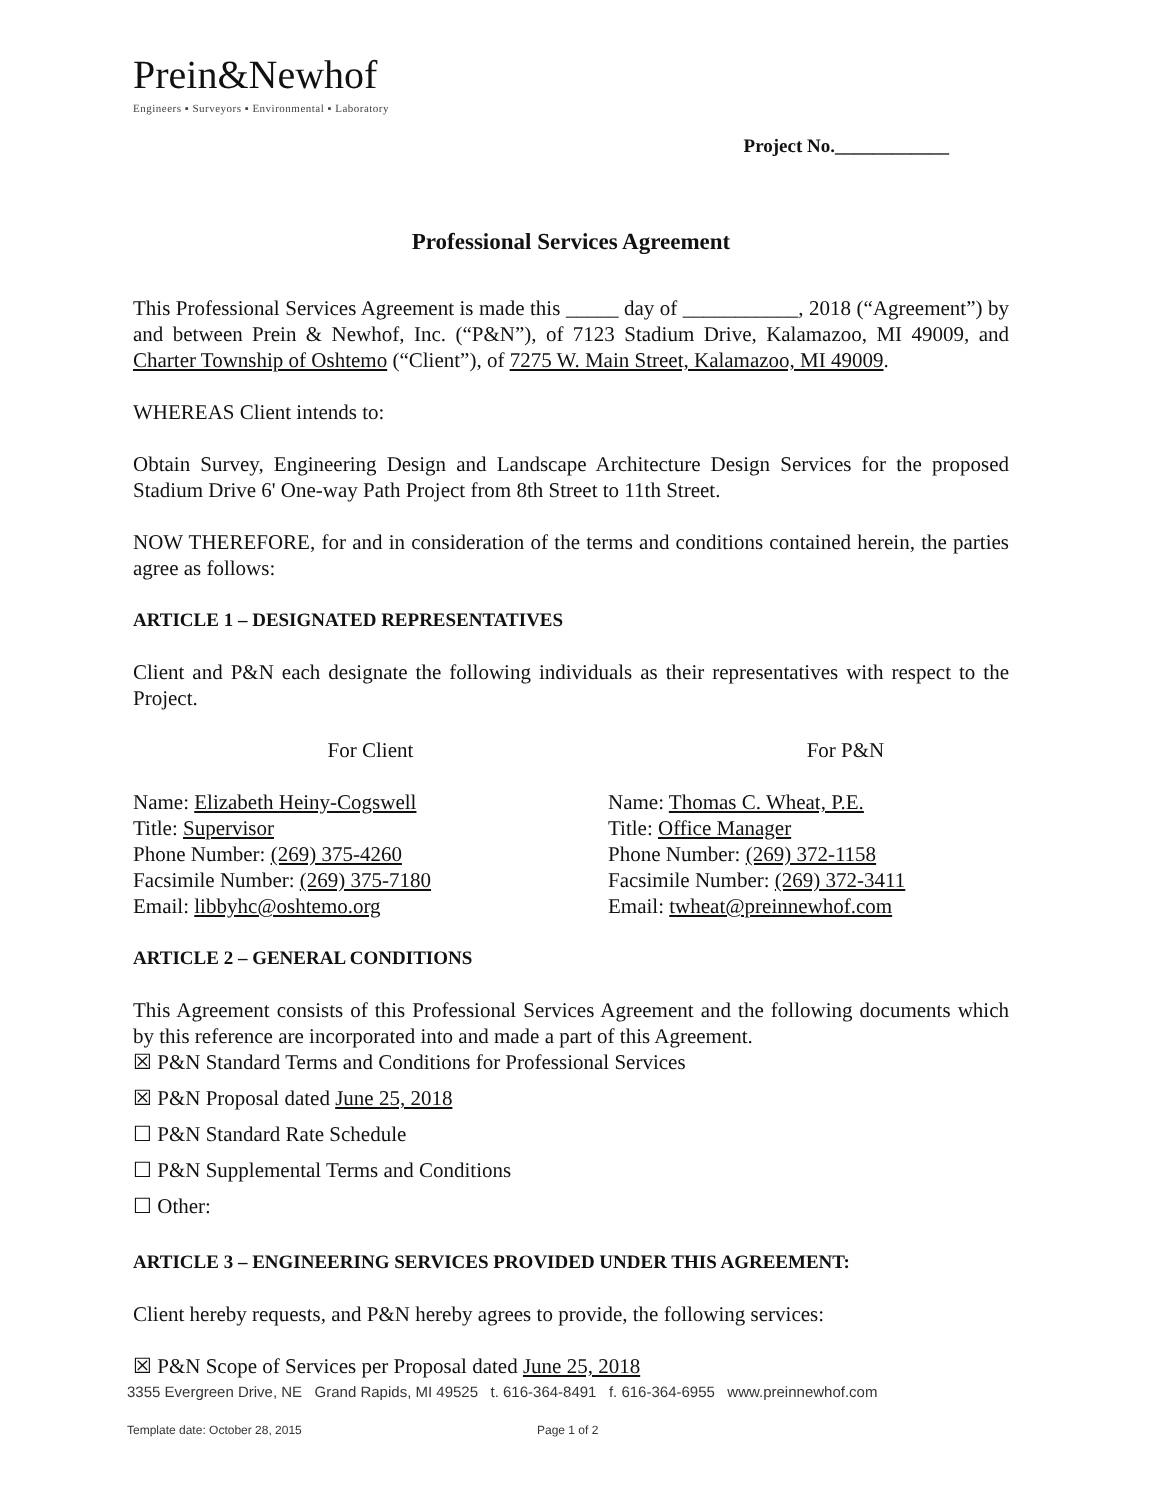Prein&Newhof
Engineers ▪ Surveyors ▪ Environmental ▪ Laboratory
Project No.____________
Professional Services Agreement
This Professional Services Agreement is made this _____ day of ___________, 2018 (“Agreement”) by and between Prein & Newhof, Inc. (“P&N”), of 7123 Stadium Drive, Kalamazoo, MI 49009, and Charter Township of Oshtemo (“Client”), of 7275 W. Main Street, Kalamazoo, MI 49009.
WHEREAS Client intends to:
Obtain Survey, Engineering Design and Landscape Architecture Design Services for the proposed Stadium Drive 6' One-way Path Project from 8th Street to 11th Street.
NOW THEREFORE, for and in consideration of the terms and conditions contained herein, the parties agree as follows:
ARTICLE 1 – DESIGNATED REPRESENTATIVES
Client and P&N each designate the following individuals as their representatives with respect to the Project.
For Client
Name: Elizabeth Heiny-Cogswell
Title: Supervisor
Phone Number: (269) 375-4260
Facsimile Number: (269) 375-7180
Email: libbyhc@oshtemo.org
For P&N
Name: Thomas C. Wheat, P.E.
Title: Office Manager
Phone Number: (269) 372-1158
Facsimile Number: (269) 372-3411
Email: twheat@preinnewhof.com
ARTICLE 2 – GENERAL CONDITIONS
This Agreement consists of this Professional Services Agreement and the following documents which by this reference are incorporated into and made a part of this Agreement.
☒ P&N Standard Terms and Conditions for Professional Services
☒ P&N Proposal dated June 25, 2018
☐ P&N Standard Rate Schedule
☐ P&N Supplemental Terms and Conditions
☐ Other:
ARTICLE 3 – ENGINEERING SERVICES PROVIDED UNDER THIS AGREEMENT:
Client hereby requests, and P&N hereby agrees to provide, the following services:
☒ P&N Scope of Services per Proposal dated June 25, 2018
3355 Evergreen Drive, NE Grand Rapids, MI 49525 t. 616-364-8491 f. 616-364-6955 www.preinnewhof.com
Template date: October 28, 2015 Page 1 of 2